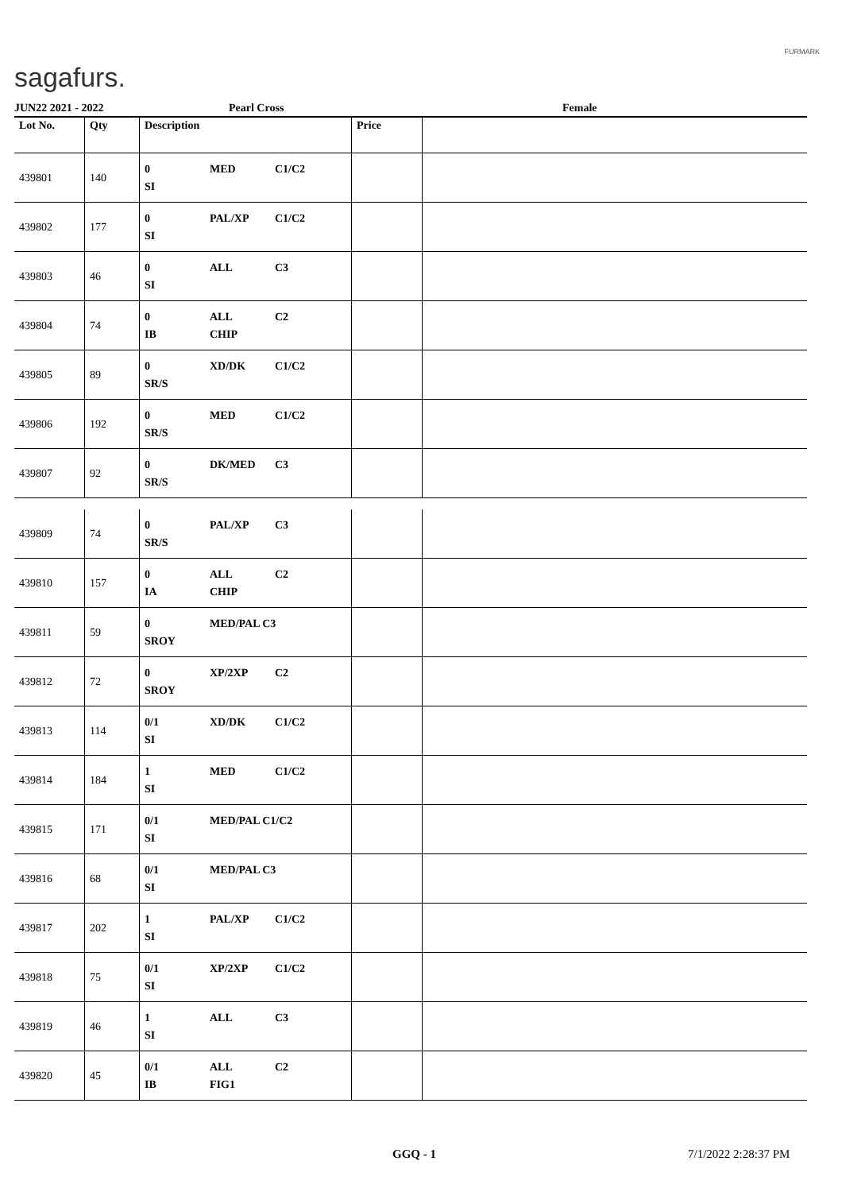sagafurs.
FURMARK
JUN22 2021 - 2022 Pearl Cross Female
| Lot No. | Qty | Description | Price | |
| --- | --- | --- | --- | --- |
| 439801 | 140 | 0 MED C1/C2 SI | | |
| 439802 | 177 | 0 PAL/XP C1/C2 SI | | |
| 439803 | 46 | 0 ALL C3 SI | | |
| 439804 | 74 | 0 ALL C2 IB CHIP | | |
| 439805 | 89 | 0 XD/DK C1/C2 SR/S | | |
| 439806 | 192 | 0 MED C1/C2 SR/S | | |
| 439807 | 92 | 0 DK/MED C3 SR/S | | |
| 439809 | 74 | 0 PAL/XP C3 SR/S | | |
| 439810 | 157 | 0 ALL C2 IA CHIP | | |
| 439811 | 59 | 0 MED/PAL C3 SROY | | |
| 439812 | 72 | 0 XP/2XP C2 SROY | | |
| 439813 | 114 | 0/1 XD/DK C1/C2 SI | | |
| 439814 | 184 | 1 MED C1/C2 SI | | |
| 439815 | 171 | 0/1 MED/PAL C1/C2 SI | | |
| 439816 | 68 | 0/1 MED/PAL C3 SI | | |
| 439817 | 202 | 1 PAL/XP C1/C2 SI | | |
| 439818 | 75 | 0/1 XP/2XP C1/C2 SI | | |
| 439819 | 46 | 1 ALL C3 SI | | |
| 439820 | 45 | 0/1 ALL C2 IB FIG1 | | |
GGQ - 1 7/1/2022 2:28:37 PM